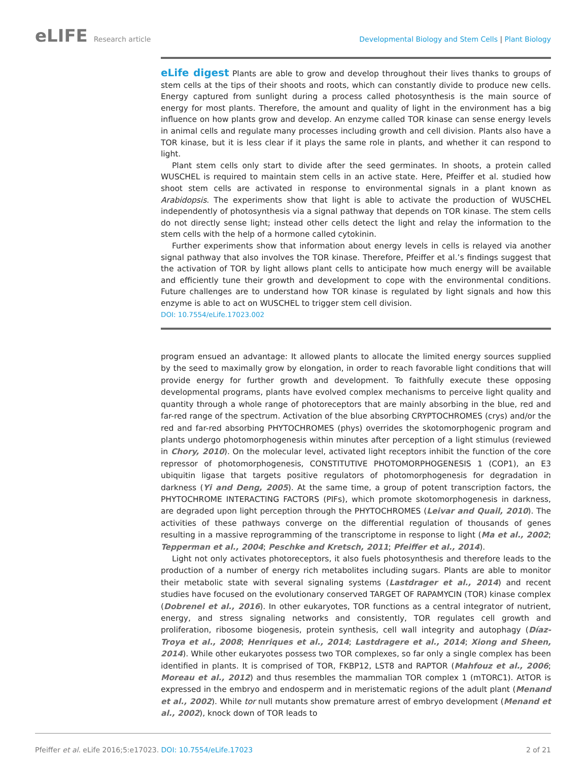eLIFE Research article Developmental Biology and Stem Cells | Plant Biology
eLife digest Plants are able to grow and develop throughout their lives thanks to groups of stem cells at the tips of their shoots and roots, which can constantly divide to produce new cells. Energy captured from sunlight during a process called photosynthesis is the main source of energy for most plants. Therefore, the amount and quality of light in the environment has a big influence on how plants grow and develop. An enzyme called TOR kinase can sense energy levels in animal cells and regulate many processes including growth and cell division. Plants also have a TOR kinase, but it is less clear if it plays the same role in plants, and whether it can respond to light.
Plant stem cells only start to divide after the seed germinates. In shoots, a protein called WUSCHEL is required to maintain stem cells in an active state. Here, Pfeiffer et al. studied how shoot stem cells are activated in response to environmental signals in a plant known as Arabidopsis. The experiments show that light is able to activate the production of WUSCHEL independently of photosynthesis via a signal pathway that depends on TOR kinase. The stem cells do not directly sense light; instead other cells detect the light and relay the information to the stem cells with the help of a hormone called cytokinin.
Further experiments show that information about energy levels in cells is relayed via another signal pathway that also involves the TOR kinase. Therefore, Pfeiffer et al.’s findings suggest that the activation of TOR by light allows plant cells to anticipate how much energy will be available and efficiently tune their growth and development to cope with the environmental conditions. Future challenges are to understand how TOR kinase is regulated by light signals and how this enzyme is able to act on WUSCHEL to trigger stem cell division.
DOI: 10.7554/eLife.17023.002
program ensued an advantage: It allowed plants to allocate the limited energy sources supplied by the seed to maximally grow by elongation, in order to reach favorable light conditions that will provide energy for further growth and development. To faithfully execute these opposing developmental programs, plants have evolved complex mechanisms to perceive light quality and quantity through a whole range of photoreceptors that are mainly absorbing in the blue, red and far-red range of the spectrum. Activation of the blue absorbing CRYPTOCHROMES (crys) and/or the red and far-red absorbing PHYTOCHROMES (phys) overrides the skotomorphogenic program and plants undergo photomorphogenesis within minutes after perception of a light stimulus (reviewed in Chory, 2010). On the molecular level, activated light receptors inhibit the function of the core repressor of photomorphogenesis, CONSTITUTIVE PHOTOMORPHOGENESIS 1 (COP1), an E3 ubiquitin ligase that targets positive regulators of photomorphogenesis for degradation in darkness (Yi and Deng, 2005). At the same time, a group of potent transcription factors, the PHYTOCHROME INTERACTING FACTORS (PIFs), which promote skotomorphogenesis in darkness, are degraded upon light perception through the PHYTOCHROMES (Leivar and Quail, 2010). The activities of these pathways converge on the differential regulation of thousands of genes resulting in a massive reprogramming of the transcriptome in response to light (Ma et al., 2002; Tepperman et al., 2004; Peschke and Kretsch, 2011; Pfeiffer et al., 2014).
Light not only activates photoreceptors, it also fuels photosynthesis and therefore leads to the production of a number of energy rich metabolites including sugars. Plants are able to monitor their metabolic state with several signaling systems (Lastdrager et al., 2014) and recent studies have focused on the evolutionary conserved TARGET OF RAPAMYCIN (TOR) kinase complex (Dobrenel et al., 2016). In other eukaryotes, TOR functions as a central integrator of nutrient, energy, and stress signaling networks and consistently, TOR regulates cell growth and proliferation, ribosome biogenesis, protein synthesis, cell wall integrity and autophagy (Díaz-Troya et al., 2008; Henriques et al., 2014; Lastdragere et al., 2014; Xiong and Sheen, 2014). While other eukaryotes possess two TOR complexes, so far only a single complex has been identified in plants. It is comprised of TOR, FKBP12, LST8 and RAPTOR (Mahfouz et al., 2006; Moreau et al., 2012) and thus resembles the mammalian TOR complex 1 (mTORC1). AtTOR is expressed in the embryo and endosperm and in meristematic regions of the adult plant (Menand et al., 2002). While tor null mutants show premature arrest of embryo development (Menand et al., 2002), knock down of TOR leads to
Pfeiffer et al. eLife 2016;5:e17023. DOI: 10.7554/eLife.17023
2 of 21